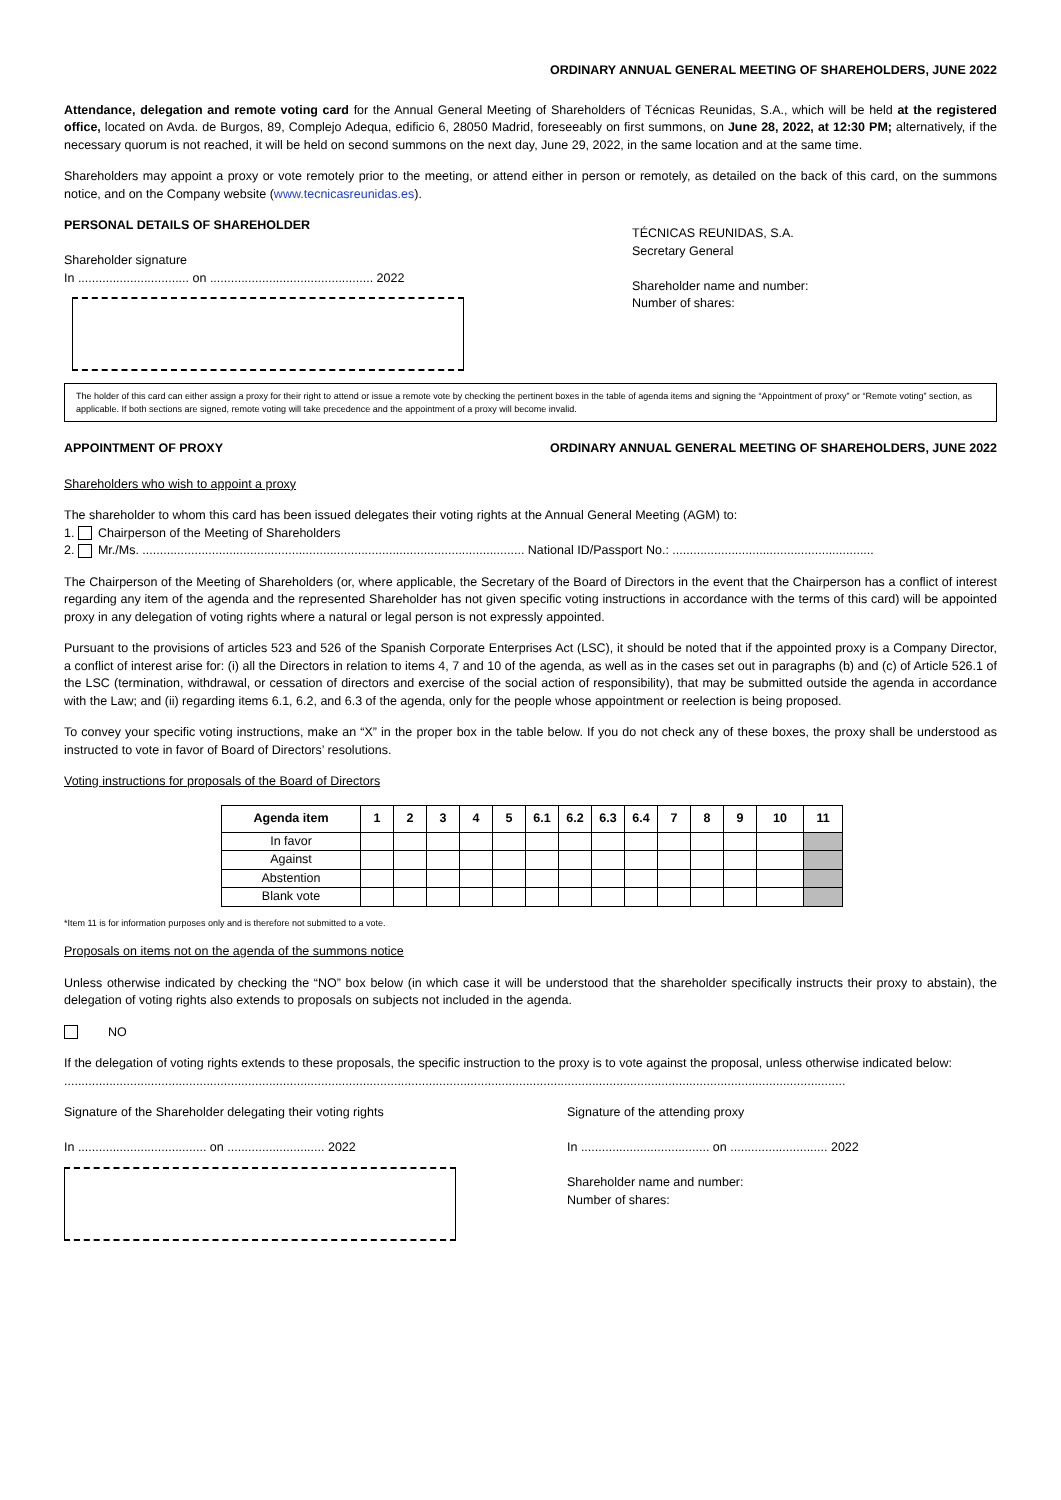ORDINARY ANNUAL GENERAL MEETING OF SHAREHOLDERS, JUNE 2022
Attendance, delegation and remote voting card for the Annual General Meeting of Shareholders of Técnicas Reunidas, S.A., which will be held at the registered office, located on Avda. de Burgos, 89, Complejo Adequa, edificio 6, 28050 Madrid, foreseeably on first summons, on June 28, 2022, at 12:30 PM; alternatively, if the necessary quorum is not reached, it will be held on second summons on the next day, June 29, 2022, in the same location and at the same time.
Shareholders may appoint a proxy or vote remotely prior to the meeting, or attend either in person or remotely, as detailed on the back of this card, on the summons notice, and on the Company website (www.tecnicasreunidas.es).
PERSONAL DETAILS OF SHAREHOLDER
Shareholder signature
In ................................ on ............................................... 2022
TÉCNICAS REUNIDAS, S.A.
Secretary General
Shareholder name and number:
Number of shares:
The holder of this card can either assign a proxy for their right to attend or issue a remote vote by checking the pertinent boxes in the table of agenda items and signing the “Appointment of proxy” or “Remote voting” section, as applicable. If both sections are signed, remote voting will take precedence and the appointment of a proxy will become invalid.
APPOINTMENT OF PROXY ORDINARY ANNUAL GENERAL MEETING OF SHAREHOLDERS, JUNE 2022
Shareholders who wish to appoint a proxy
The shareholder to whom this card has been issued delegates their voting rights at the Annual General Meeting (AGM) to:
1. Chairperson of the Meeting of Shareholders
2. Mr./Ms. .............................................................................................................. National ID/Passport No.: ..........................................................
The Chairperson of the Meeting of Shareholders (or, where applicable, the Secretary of the Board of Directors in the event that the Chairperson has a conflict of interest regarding any item of the agenda and the represented Shareholder has not given specific voting instructions in accordance with the terms of this card) will be appointed proxy in any delegation of voting rights where a natural or legal person is not expressly appointed.
Pursuant to the provisions of articles 523 and 526 of the Spanish Corporate Enterprises Act (LSC), it should be noted that if the appointed proxy is a Company Director, a conflict of interest arise for: (i) all the Directors in relation to items 4, 7 and 10 of the agenda, as well as in the cases set out in paragraphs (b) and (c) of Article 526.1 of the LSC (termination, withdrawal, or cessation of directors and exercise of the social action of responsibility), that may be submitted outside the agenda in accordance with the Law; and (ii) regarding items 6.1, 6.2, and 6.3 of the agenda, only for the people whose appointment or reelection is being proposed.
To convey your specific voting instructions, make an “X” in the proper box in the table below. If you do not check any of these boxes, the proxy shall be understood as instructed to vote in favor of Board of Directors’ resolutions.
Voting instructions for proposals of the Board of Directors
| Agenda item | 1 | 2 | 3 | 4 | 5 | 6.1 | 6.2 | 6.3 | 6.4 | 7 | 8 | 9 | 10 | 11 |
| --- | --- | --- | --- | --- | --- | --- | --- | --- | --- | --- | --- | --- | --- | --- |
| In favor | | | | | | | | | | | | | | |
| Against | | | | | | | | | | | | | | |
| Abstention | | | | | | | | | | | | | | |
| Blank vote | | | | | | | | | | | | | | |
*Item 11 is for information purposes only and is therefore not submitted to a vote.
Proposals on items not on the agenda of the summons notice
Unless otherwise indicated by checking the “NO” box below (in which case it will be understood that the shareholder specifically instructs their proxy to abstain), the delegation of voting rights also extends to proposals on subjects not included in the agenda.
NO
If the delegation of voting rights extends to these proposals, the specific instruction to the proxy is to vote against the proposal, unless otherwise indicated below:
.................................................................................................................................................................................................................................
Signature of the Shareholder delegating their voting rights
In ..................................... on ............................ 2022
Signature of the attending proxy
In ..................................... on ............................ 2022
Shareholder name and number:
Number of shares: